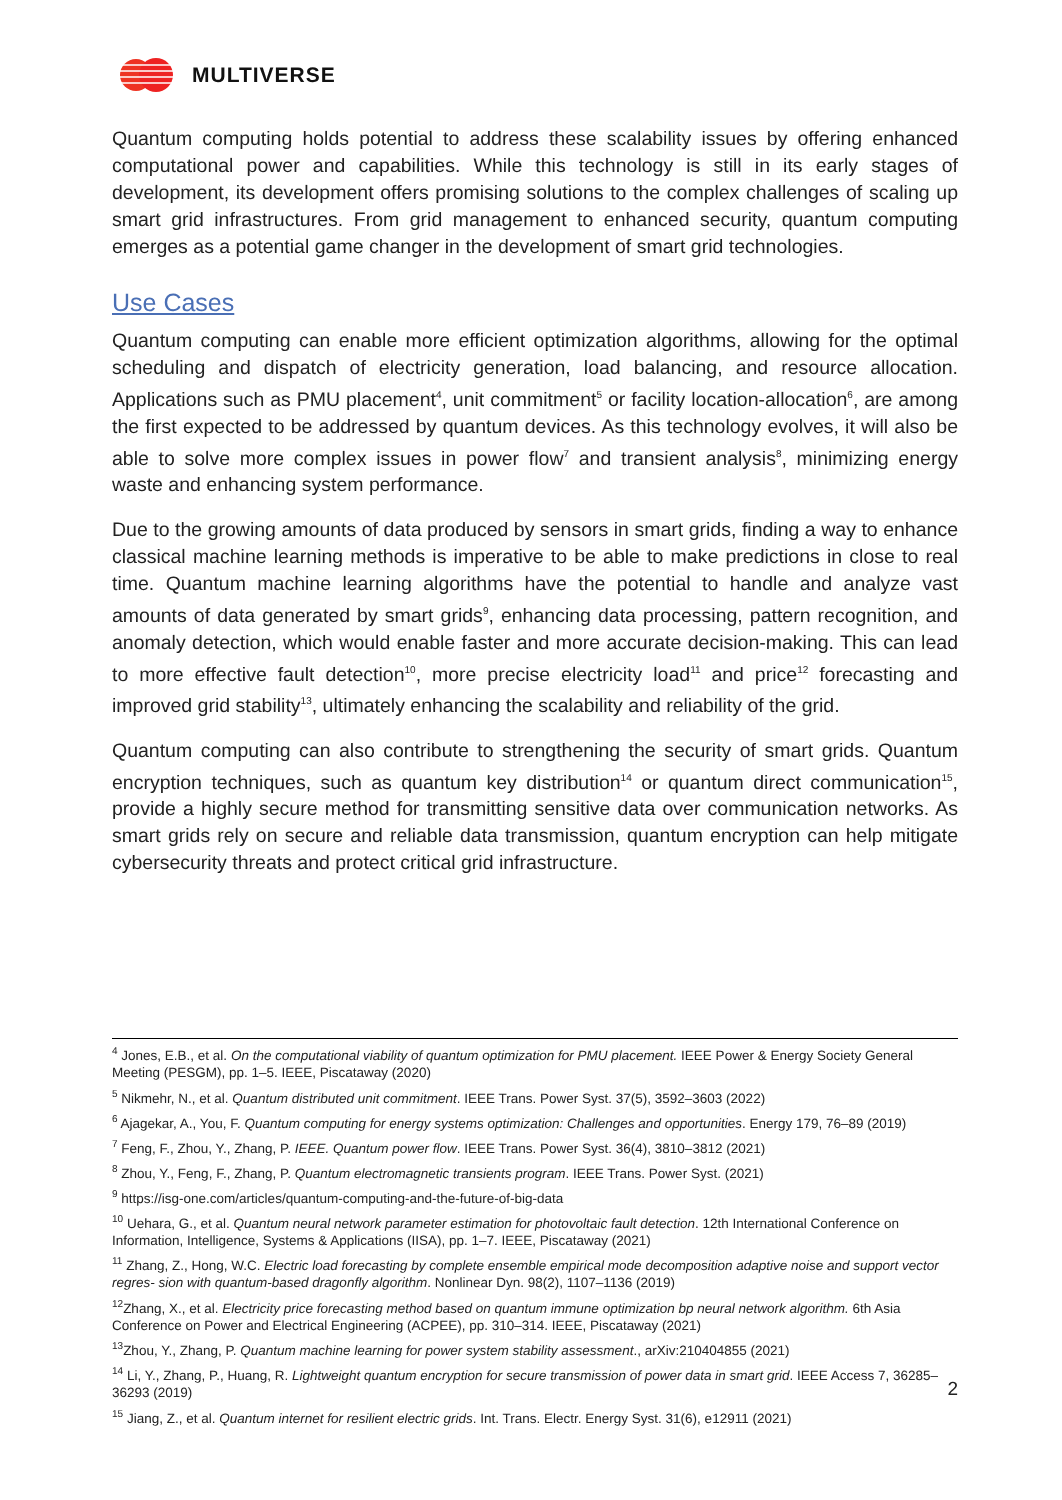MULTIVERSE
Quantum computing holds potential to address these scalability issues by offering enhanced computational power and capabilities. While this technology is still in its early stages of development, its development offers promising solutions to the complex challenges of scaling up smart grid infrastructures. From grid management to enhanced security, quantum computing emerges as a potential game changer in the development of smart grid technologies.
Use Cases
Quantum computing can enable more efficient optimization algorithms, allowing for the optimal scheduling and dispatch of electricity generation, load balancing, and resource allocation. Applications such as PMU placement<sup>4</sup>, unit commitment<sup>5</sup> or facility location-allocation<sup>6</sup>, are among the first expected to be addressed by quantum devices. As this technology evolves, it will also be able to solve more complex issues in power flow<sup>7</sup> and transient analysis<sup>8</sup>, minimizing energy waste and enhancing system performance.
Due to the growing amounts of data produced by sensors in smart grids, finding a way to enhance classical machine learning methods is imperative to be able to make predictions in close to real time. Quantum machine learning algorithms have the potential to handle and analyze vast amounts of data generated by smart grids<sup>9</sup>, enhancing data processing, pattern recognition, and anomaly detection, which would enable faster and more accurate decision-making. This can lead to more effective fault detection<sup>10</sup>, more precise electricity load<sup>11</sup> and price<sup>12</sup> forecasting and improved grid stability<sup>13</sup>, ultimately enhancing the scalability and reliability of the grid.
Quantum computing can also contribute to strengthening the security of smart grids. Quantum encryption techniques, such as quantum key distribution<sup>14</sup> or quantum direct communication<sup>15</sup>, provide a highly secure method for transmitting sensitive data over communication networks. As smart grids rely on secure and reliable data transmission, quantum encryption can help mitigate cybersecurity threats and protect critical grid infrastructure.
<sup>4</sup> Jones, E.B., et al. On the computational viability of quantum optimization for PMU placement. IEEE Power & Energy Society General Meeting (PESGM), pp. 1–5. IEEE, Piscataway (2020)
<sup>5</sup> Nikmehr, N., et al. Quantum distributed unit commitment. IEEE Trans. Power Syst. 37(5), 3592–3603 (2022)
<sup>6</sup> Ajagekar, A., You, F. Quantum computing for energy systems optimization: Challenges and opportunities. Energy 179, 76–89 (2019)
<sup>7</sup> Feng, F., Zhou, Y., Zhang, P. IEEE. Quantum power flow. IEEE Trans. Power Syst. 36(4), 3810–3812 (2021)
<sup>8</sup> Zhou, Y., Feng, F., Zhang, P. Quantum electromagnetic transients program. IEEE Trans. Power Syst. (2021)
<sup>9</sup> https://isg-one.com/articles/quantum-computing-and-the-future-of-big-data
<sup>10</sup> Uehara, G., et al. Quantum neural network parameter estimation for photovoltaic fault detection. 12th International Conference on Information, Intelligence, Systems & Applications (IISA), pp. 1–7. IEEE, Piscataway (2021)
<sup>11</sup> Zhang, Z., Hong, W.C. Electric load forecasting by complete ensemble empirical mode decomposition adaptive noise and support vector regres- sion with quantum-based dragonfly algorithm. Nonlinear Dyn. 98(2), 1107–1136 (2019)
<sup>12</sup> Zhang, X., et al. Electricity price forecasting method based on quantum immune optimization bp neural network algorithm. 6th Asia Conference on Power and Electrical Engineering (ACPEE), pp. 310–314. IEEE, Piscataway (2021)
<sup>13</sup> Zhou, Y., Zhang, P. Quantum machine learning for power system stability assessment., arXiv:210404855 (2021)
<sup>14</sup> Li, Y., Zhang, P., Huang, R. Lightweight quantum encryption for secure transmission of power data in smart grid. IEEE Access 7, 36285–36293 (2019)
<sup>15</sup> Jiang, Z., et al. Quantum internet for resilient electric grids. Int. Trans. Electr. Energy Syst. 31(6), e12911 (2021)
2